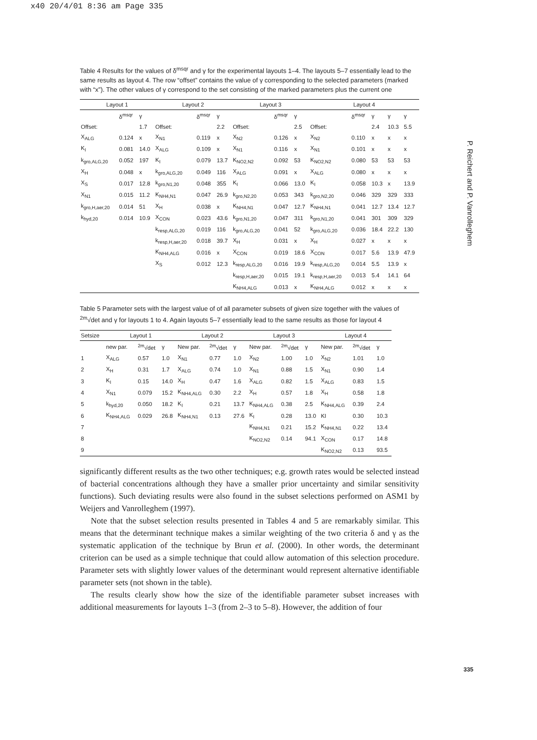x40 20/4/01 8:36 am Page 335
P. Reichert and P. Vanrolleghem
Table 4 Results for the values of δ<sup>msqr</sup> and γ for the experimental layouts 1–4. The layouts 5–7 essentially lead to the same results as layout 4. The row “offset” contains the value of γ corresponding to the selected parameters (marked with “x”). The other values of γ correspond to the set consisting of the marked parameters plus the current one
| Layout 1 | | | Layout 2 | | | Layout 3 | | | Layout 4 | | | | |
| --- | --- | --- | --- | --- | --- | --- | --- | --- | --- | --- | --- | --- | --- |
| | δ<sup>msqr</sup> | γ | | δ<sup>msqr</sup> | γ | | δ<sup>msqr</sup> | γ | | δ<sup>msqr</sup> | γ | γ | γ |
| Offset: | | 1.7 | Offset: | | 2.2 | Offset: | | 2.5 | Offset: | | 2.4 | 10.3 | 5.5 |
| X<sub>ALG</sub> | 0.124 | x | X<sub>N1</sub> | 0.119 | x | X<sub>N2</sub> | 0.126 | x | X<sub>N2</sub> | 0.110 | x | x | x |
| K<sub>I</sub> | 0.081 | 14.0 | X<sub>ALG</sub> | 0.109 | x | X<sub>N1</sub> | 0.116 | x | X<sub>N1</sub> | 0.101 | x | x | x |
| k<sub>gro,ALG,20</sub> | 0.052 | 197 | K<sub>I</sub> | 0.079 | 13.7 | K<sub>NO2,N2</sub> | 0.092 | 53 | K<sub>NO2,N2</sub> | 0.080 | 53 | 53 | 53 |
| X<sub>H</sub> | 0.048 | x | k<sub>gro,ALG,20</sub> | 0.049 | 116 | X<sub>ALG</sub> | 0.091 | x | X<sub>ALG</sub> | 0.080 | x | x | x |
| X<sub>S</sub> | 0.017 | 12.8 | k<sub>gro,N1,20</sub> | 0.048 | 355 | K<sub>I</sub> | 0.066 | 13.0 | K<sub>I</sub> | 0.058 | 10.3 | x | 13.9 |
| X<sub>N1</sub> | 0.015 | 11.2 | K<sub>NH4,N1</sub> | 0.047 | 26.9 | k<sub>gro,N2,20</sub> | 0.053 | 343 | k<sub>gro,N2,20</sub> | 0.046 | 329 | 329 | 333 |
| k<sub>gro,H,aer,20</sub> | 0.014 | 51 | X<sub>H</sub> | 0.038 | x | K<sub>NH4,N1</sub> | 0.047 | 12.7 | K<sub>NH4,N1</sub> | 0.041 | 12.7 | 13.4 | 12.7 |
| k<sub>hyd,20</sub> | 0.014 | 10.9 | X<sub>CON</sub> | 0.023 | 43.6 | k<sub>gro,N1,20</sub> | 0.047 | 311 | k<sub>gro,N1,20</sub> | 0.041 | 301 | 309 | 329 |
| | | | k<sub>resp,ALG,20</sub> | 0.019 | 116 | k<sub>gro,ALG,20</sub> | 0.041 | 52 | k<sub>gro,ALG,20</sub> | 0.036 | 18.4 | 22.2 | 130 |
| | | | k<sub>resp,H,aer,20</sub> | 0.018 | 39.7 | X<sub>H</sub> | 0.031 | x | X<sub>H</sub> | 0.027 | x | x | x |
| | | | K<sub>NH4,ALG</sub> | 0.016 | x | X<sub>CON</sub> | 0.019 | 18.6 | X<sub>CON</sub> | 0.017 | 5.6 | 13.9 | 47.9 |
| | | | X<sub>S</sub> | 0.012 | 12.3 | k<sub>resp,ALG,20</sub> | 0.016 | 19.9 | k<sub>resp,ALG,20</sub> | 0.014 | 5.5 | 13.9 | x |
| | | | | | | k<sub>resp,H,aer,20</sub> | 0.015 | 19.1 | k<sub>resp,H,aer,20</sub> | 0.013 | 5.4 | 14.1 | 64 |
| | | | | | | K<sub>NH4,ALG</sub> | 0.013 | x | K<sub>NH4,ALG</sub> | 0.012 | x | x | x |
Table 5 Parameter sets with the largest value of of all parameter subsets of given size together with the values of <sup>2m</sup>√det and γ for layouts 1 to 4. Again layouts 5–7 essentially lead to the same results as those for layout 4
| Setsize | Layout 1 | | | Layout 2 | | | Layout 3 | | | Layout 4 | | |
| --- | --- | --- | --- | --- | --- | --- | --- | --- | --- | --- | --- | --- |
| | new par. | <sup>2m</sup>√det | γ | New par. | <sup>2m</sup>√det | γ | New par. | <sup>2m</sup>√det | γ | New par. | <sup>2m</sup>√det | γ |
| 1 | X<sub>ALG</sub> | 0.57 | 1.0 | X<sub>N1</sub> | 0.77 | 1.0 | X<sub>N2</sub> | 1.00 | 1.0 | X<sub>N2</sub> | 1.01 | 1.0 |
| 2 | X<sub>H</sub> | 0.31 | 1.7 | X<sub>ALG</sub> | 0.74 | 1.0 | X<sub>N1</sub> | 0.88 | 1.5 | X<sub>N1</sub> | 0.90 | 1.4 |
| 3 | K<sub>I</sub> | 0.15 | 14.0 | X<sub>H</sub> | 0.47 | 1.6 | X<sub>ALG</sub> | 0.82 | 1.5 | X<sub>ALG</sub> | 0.83 | 1.5 |
| 4 | X<sub>N1</sub> | 0.079 | 15.2 | K<sub>NH4,ALG</sub> | 0.30 | 2.2 | X<sub>H</sub> | 0.57 | 1.8 | X<sub>H</sub> | 0.58 | 1.8 |
| 5 | k<sub>hyd,20</sub> | 0.050 | 18.2 | K<sub>I</sub> | 0.21 | 13.7 | K<sub>NH4,ALG</sub> | 0.38 | 2.5 | K<sub>NH4,ALG</sub> | 0.39 | 2.4 |
| 6 | K<sub>NH4,ALG</sub> | 0.029 | 26.8 | K<sub>NH4,N1</sub> | 0.13 | 27.6 | K<sub>I</sub> | 0.28 | 13.0 | KI | 0.30 | 10.3 |
| 7 | | | | | | | K<sub>NH4,N1</sub> | 0.21 | 15.2 | K<sub>NH4,N1</sub> | 0.22 | 13.4 |
| 8 | | | | | | | K<sub>NO2,N2</sub> | 0.14 | 94.1 | X<sub>CON</sub> | 0.17 | 14.8 |
| 9 | | | | | | | | | | K<sub>NO2,N2</sub> | 0.13 | 93.5 |
significantly different results as the two other techniques; e.g. growth rates would be selected instead of bacterial concentrations although they have a smaller prior uncertainty and similar sensitivity functions). Such deviating results were also found in the subset selections performed on ASM1 by Weijers and Vanrolleghem (1997).
Note that the subset selection results presented in Tables 4 and 5 are remarkably similar. This means that the determinant technique makes a similar weighting of the two criteria δ and γ as the systematic application of the technique by Brun et al. (2000). In other words, the determinant criterion can be used as a simple technique that could allow automation of this selection procedure. Parameter sets with slightly lower values of the determinant would represent alternative identifiable parameter sets (not shown in the table).
The results clearly show how the size of the identifiable parameter subset increases with additional measurements for layouts 1–3 (from 2–3 to 5–8). However, the addition of four
335